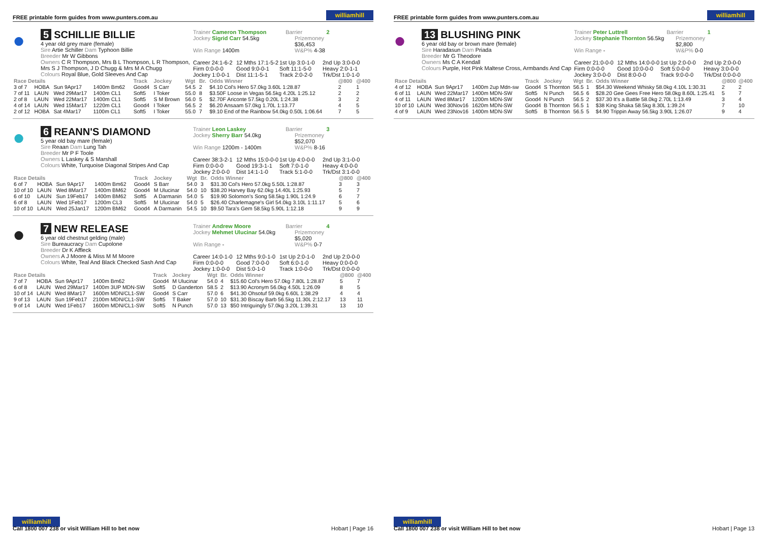FREE printable form guides from www.punters.com.au williamhill
●
5 SCHILLIE BILLIE
4 year old grey mare (female)
Sire Artie Schiller Dam Typhoon Billie
Breeder Mr W Gibbons
Owners C R Thompson, Mrs B L Thompson, L R Thompson, Mrs S J Thompson, J D Chugg & Mrs M A Chugg
Colours Royal Blue, Gold Sleeves And Cap
Trainer Cameron Thompson Barrier 2
Jockey Sigrid Carr 54.5kg Prizemoney $36,453
Win Range 1400m W&P% 4-38
Career 24:1-6-2 12 Mths 17:1-5-2 1st Up 3:0-1-0 2nd Up 3:0-0-0
Firm 0:0-0-0 Good 9:0-0-1 Soft 11:1-5-0 Heavy 2:0-1-1
Jockey 1:0-0-1 Dist 11:1-5-1 Track 2:0-2-0 Trk/Dst 1:0-1-0
| Race Details | | | | | Track | Jockey | Wgt | Br. | Odds Winner | @800 | @400 |
| --- | --- | --- | --- | --- | --- | --- | --- | --- | --- | --- | --- |
| 3 of 7 | HOBA | Sun 9Apr17 | 1400m Bm62 | | Good4 | S Carr | 54.5 | 2 | $4.10 Col's Hero 57.0kg 3.60L 1:28.87 | 2 | 1 |
| 7 of 11 | LAUN | Wed 29Mar17 | 1400m CL1 | | Soft5 | I Toker | 55.0 | 8 | $3.50F Loose in Vegas 56.5kg 4.20L 1:25.12 | 2 | 2 |
| 2 of 8 | LAUN | Wed 22Mar17 | 1400m CL1 | | Soft5 | S M Brown | 56.0 | 5 | $2.70F Ariconte 57.5kg 0.20L 1:24.38 | 3 | 2 |
| 4 of 14 | LAUN | Wed 15Mar17 | 1220m CL1 | | Good4 | I Toker | 56.5 | 2 | $6.20 Ansaam 57.0kg 1.70L 1:13.77 | 4 | 5 |
| 2 of 12 | HOBA | Sat 4Mar17 | 1100m CL1 | | Soft5 | I Toker | 55.0 | 7 | $9.10 End of the Rainbow 54.0kg 0.50L 1:06.64 | 7 | 5 |
●
6 REANN'S DIAMOND
5 year old bay mare (female)
Sire Reaan Dam Lung Tah
Breeder Mr P F Toole
Owners L Laskey & S Marshall
Colours White, Turquoise Diagonal Stripes And Cap
Trainer Leon Laskey Barrier 3
Jockey Sherry Barr 54.0kg Prizemoney $52,070
Win Range 1200m - 1400m W&P% 8-16
Career 38:3-2-1 12 Mths 15:0-0-0 1st Up 4:0-0-0 2nd Up 3:1-0-0
Firm 0:0-0-0 Good 19:3-1-1 Soft 7:0-1-0 Heavy 4:0-0-0
Jockey 2:0-0-0 Dist 14:1-1-0 Track 5:1-0-0 Trk/Dst 3:1-0-0
| Race Details | | | | | Track | Jockey | Wgt | Br. | Odds Winner | @800 | @400 |
| --- | --- | --- | --- | --- | --- | --- | --- | --- | --- | --- | --- |
| 6 of 7 | HOBA | Sun 9Apr17 | 1400m Bm62 | | Good4 | S Barr | 54.0 | 3 | $31.30 Col's Hero 57.0kg 5.50L 1:28.87 | 3 | 3 |
| 10 of 10 | LAUN | Wed 8Mar17 | 1400m BM62 | | Good4 | M Ulucinar | 54.0 | 10 | $38.20 Harvey Bay 62.0kg 14.40L 1:25.93 | 5 | 7 |
| 6 of 10 | LAUN | Sun 19Feb17 | 1400m BM62 | | Soft5 | A Darmanin | 54.0 | 5 | $19.90 Solomon's Song 58.5kg 1.90L 1:24.9 | 6 | 7 |
| 6 of 8 | LAUN | Wed 1Feb17 | 1200m CL3 | | Soft5 | M Ulucinar | 54.0 | 5 | $26.40 Charlemagne's Girl 54.0kg 3.10L 1:11.17 | 5 | 6 |
| 10 of 10 | LAUN | Wed 25Jan17 | 1200m BM62 | | Good4 | A Darmanin | 54.5 | 10 | $9.50 Tara's Gem 58.5kg 5.90L 1:12.18 | 9 | 9 |
●
7 NEW RELEASE
6 year old chestnut gelding (male)
Sire Bureaucracy Dam Cupolone
Breeder Dr K Affleck
Owners A J Moore & Miss M M Moore
Colours White, Teal And Black Checked Sash And Cap
Trainer Andrew Moore Barrier 4
Jockey Mehmet Ulucinar 54.0kg Prizemoney $5,020
Win Range - W&P% 0-7
Career 14:0-1-0 12 Mths 9:0-1-0 1st Up 2:0-1-0 2nd Up 2:0-0-0
Firm 0:0-0-0 Good 7:0-0-0 Soft 6:0-1-0 Heavy 0:0-0-0
Jockey 1:0-0-0 Dist 5:0-1-0 Track 1:0-0-0 Trk/Dst 0:0-0-0
| Race Details | | | | | Track | Jockey | Wgt | Br. | Odds Winner | @800 | @400 |
| --- | --- | --- | --- | --- | --- | --- | --- | --- | --- | --- | --- |
| 7 of 7 | HOBA | Sun 9Apr17 | 1400m Bm62 | | Good4 | M Ulucinar | 54.0 | 4 | $15.60 Col's Hero 57.0kg 7.80L 1:28.87 | 5 | 7 |
| 6 of 8 | LAUN | Wed 29Mar17 | 1400m 3UP MDN-SW | | Soft5 | D Ganderton | 58.5 | 2 | $13.90 Acronym 56.0kg 4.50L 1:26.09 | 8 | 5 |
| 10 of 14 | LAUN | Wed 8Mar17 | 1600m MDN/CL1-SW | | Good4 | S Carr | 57.0 | 6 | $41.30 Ohsotuf 59.0kg 6.60L 1:38.29 | 4 | 4 |
| 9 of 13 | LAUN | Sun 19Feb17 | 2100m MDN/CL1-SW | | Soft5 | T Baker | 57.0 | 10 | $31.30 Biscay Barb 56.5kg 11.30L 2:12.17 | 13 | 11 |
| 9 of 14 | LAUN | Wed 1Feb17 | 1600m MDN/CL1-SW | | Soft5 | N Punch | 57.0 | 13 | $50 Intriguingly 57.0kg 3.20L 1:39.31 | 13 | 10 |
williamhill
Call 1800 007 238 or visit William Hill to bet now
Hobart | Page 16
FREE printable form guides from www.punters.com.au williamhill
●
13 BLUSHING PINK
6 year old bay or brown mare (female)
Sire Haradasun Dam Priada
Breeder Mr G Theodore
Owners Ms C A Kendall
Colours Purple, Hot Pink Maltese Cross, Armbands And Cap
Trainer Peter Luttrell Barrier 1
Jockey Stephanie Thornton 56.5kg Prizemoney $2,800
Win Range - W&P% 0-0
Career 21:0-0-0 12 Mths 14:0-0-0 1st Up 2:0-0-0 2nd Up 2:0-0-0
Firm 0:0-0-0 Good 10:0-0-0 Soft 5:0-0-0 Heavy 3:0-0-0
Jockey 3:0-0-0 Dist 8:0-0-0 Track 9:0-0-0 Trk/Dst 0:0-0-0
| Race Details | | | | | Track | Jockey | Wgt | Br. | Odds Winner | @800 | @400 |
| --- | --- | --- | --- | --- | --- | --- | --- | --- | --- | --- | --- |
| 4 of 12 | HOBA | Sun 9Apr17 | 1400m 2up Mdn-sw | | Good4 | S Thornton | 56.5 | 1 | $54.30 Weekend Whisky 58.0kg 4.10L 1:30.31 | 2 | 2 |
| 6 of 11 | LAUN | Wed 22Mar17 | 1400m MDN-SW | | Soft5 | N Punch | 56.5 | 6 | $28.20 Gee Gees Free Hero 58.0kg 8.60L 1:25.41 | 5 | 7 |
| 4 of 11 | LAUN | Wed 8Mar17 | 1200m MDN-SW | | Good4 | N Punch | 56.5 | 2 | $37.30 It's a Battle 58.0kg 2.70L 1:13.49 | 3 | 4 |
| 10 of 10 | LAUN | Wed 30Nov16 | 1620m MDN-SW | | Good4 | B Thornton | 56.5 | 1 | $38 King Shaka 58.5kg 8.30L 1:39.24 | 7 | 10 |
| 4 of 9 | LAUN | Wed 23Nov16 | 1400m MDN-SW | | Soft5 | B Thornton | 56.5 | 5 | $4.90 Trippin Away 56.5kg 3.90L 1:26.07 | 9 | 4 |
williamhill
Call 1800 007 238 or visit William Hill to bet now
Hobart | Page 13